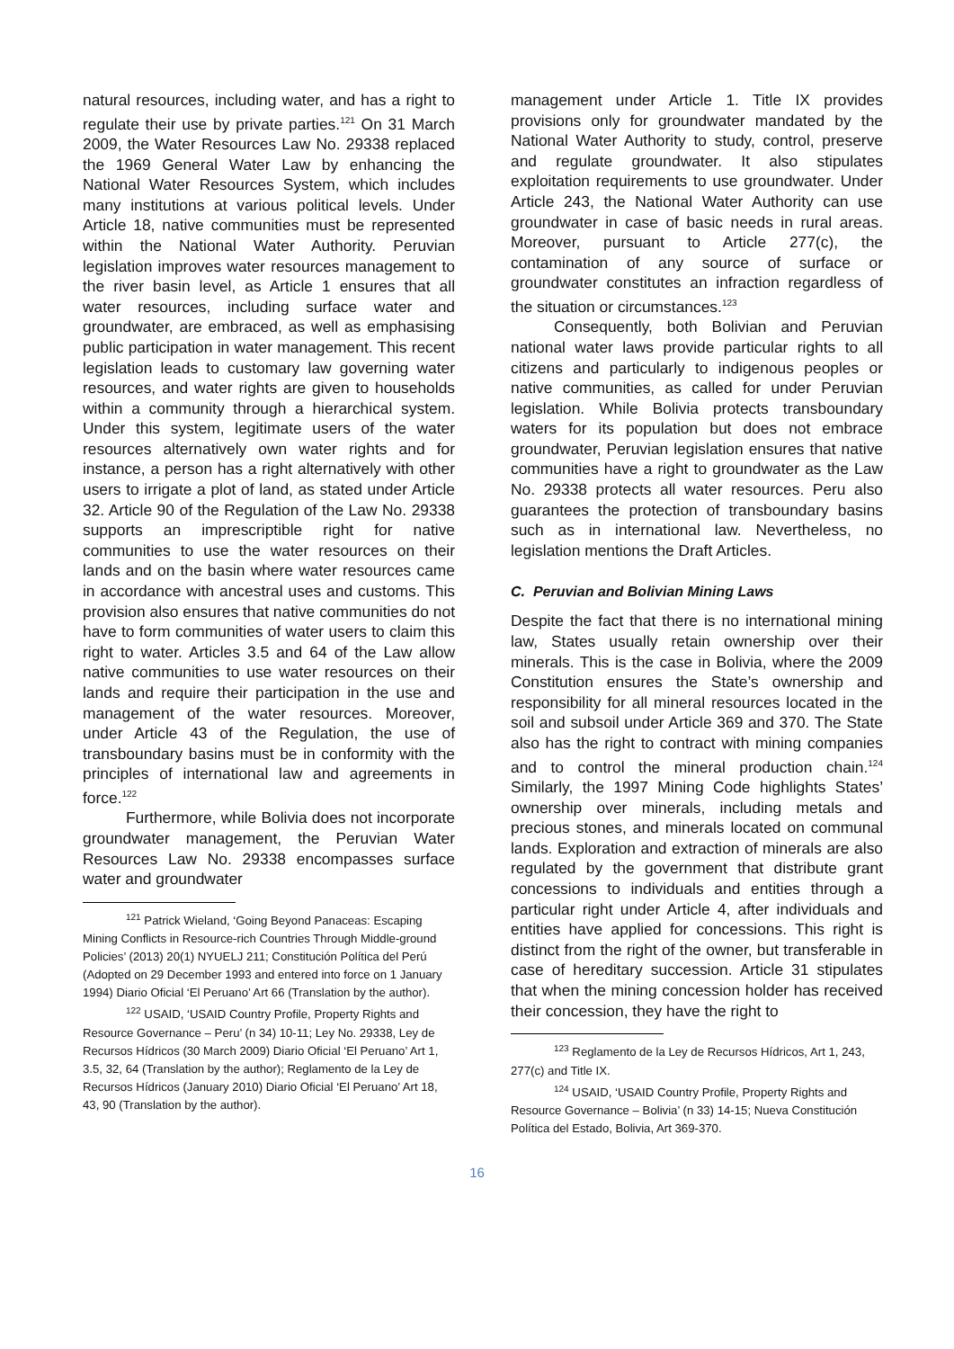natural resources, including water, and has a right to regulate their use by private parties.<sup>121</sup> On 31 March 2009, the Water Resources Law No. 29338 replaced the 1969 General Water Law by enhancing the National Water Resources System, which includes many institutions at various political levels. Under Article 18, native communities must be represented within the National Water Authority. Peruvian legislation improves water resources management to the river basin level, as Article 1 ensures that all water resources, including surface water and groundwater, are embraced, as well as emphasising public participation in water management. This recent legislation leads to customary law governing water resources, and water rights are given to households within a community through a hierarchical system. Under this system, legitimate users of the water resources alternatively own water rights and for instance, a person has a right alternatively with other users to irrigate a plot of land, as stated under Article 32. Article 90 of the Regulation of the Law No. 29338 supports an imprescriptible right for native communities to use the water resources on their lands and on the basin where water resources came in accordance with ancestral uses and customs. This provision also ensures that native communities do not have to form communities of water users to claim this right to water. Articles 3.5 and 64 of the Law allow native communities to use water resources on their lands and require their participation in the use and management of the water resources. Moreover, under Article 43 of the Regulation, the use of transboundary basins must be in conformity with the principles of international law and agreements in force.<sup>122</sup>
Furthermore, while Bolivia does not incorporate groundwater management, the Peruvian Water Resources Law No. 29338 encompasses surface water and groundwater
<sup>121</sup> Patrick Wieland, ‘Going Beyond Panaceas: Escaping Mining Conflicts in Resource-rich Countries Through Middle-ground Policies’ (2013) 20(1) NYUELJ 211; Constitución Política del Perú (Adopted on 29 December 1993 and entered into force on 1 January 1994) Diario Oficial ‘El Peruano’ Art 66 (Translation by the author).
<sup>122</sup> USAID, ‘USAID Country Profile, Property Rights and Resource Governance – Peru’ (n 34) 10-11; Ley No. 29338, Ley de Recursos Hídricos (30 March 2009) Diario Oficial ‘El Peruano’ Art 1, 3.5, 32, 64 (Translation by the author); Reglamento de la Ley de Recursos Hídricos (January 2010) Diario Oficial ‘El Peruano’ Art 18, 43, 90 (Translation by the author).
management under Article 1. Title IX provides provisions only for groundwater mandated by the National Water Authority to study, control, preserve and regulate groundwater. It also stipulates exploitation requirements to use groundwater. Under Article 243, the National Water Authority can use groundwater in case of basic needs in rural areas. Moreover, pursuant to Article 277(c), the contamination of any source of surface or groundwater constitutes an infraction regardless of the situation or circumstances.<sup>123</sup>
Consequently, both Bolivian and Peruvian national water laws provide particular rights to all citizens and particularly to indigenous peoples or native communities, as called for under Peruvian legislation. While Bolivia protects transboundary waters for its population but does not embrace groundwater, Peruvian legislation ensures that native communities have a right to groundwater as the Law No. 29338 protects all water resources. Peru also guarantees the protection of transboundary basins such as in international law. Nevertheless, no legislation mentions the Draft Articles.
C. Peruvian and Bolivian Mining Laws
Despite the fact that there is no international mining law, States usually retain ownership over their minerals. This is the case in Bolivia, where the 2009 Constitution ensures the State’s ownership and responsibility for all mineral resources located in the soil and subsoil under Article 369 and 370. The State also has the right to contract with mining companies and to control the mineral production chain.<sup>124</sup> Similarly, the 1997 Mining Code highlights States’ ownership over minerals, including metals and precious stones, and minerals located on communal lands. Exploration and extraction of minerals are also regulated by the government that distribute grant concessions to individuals and entities through a particular right under Article 4, after individuals and entities have applied for concessions. This right is distinct from the right of the owner, but transferable in case of hereditary succession. Article 31 stipulates that when the mining concession holder has received their concession, they have the right to
<sup>123</sup> Reglamento de la Ley de Recursos Hídricos, Art 1, 243, 277(c) and Title IX.
<sup>124</sup> USAID, ‘USAID Country Profile, Property Rights and Resource Governance – Bolivia’ (n 33) 14-15; Nueva Constitución Política del Estado, Bolivia, Art 369-370.
16